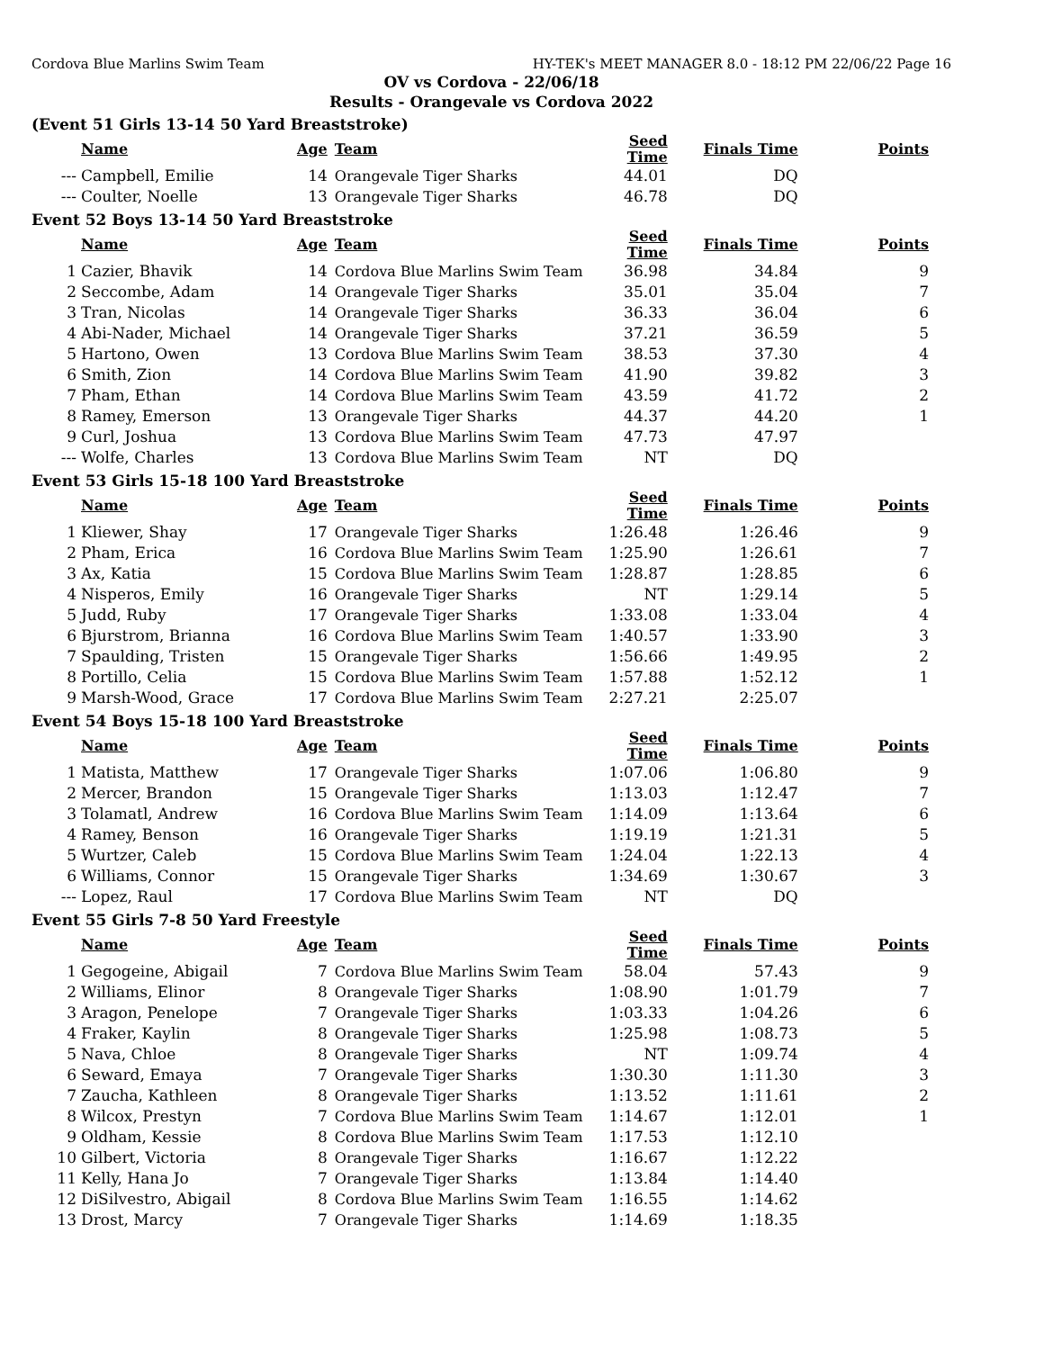Cordova Blue Marlins Swim Team HY-TEK's MEET MANAGER 8.0 - 18:12 PM 22/06/22 Page 16
OV vs Cordova - 22/06/18
Results - Orangevale vs Cordova 2022
(Event 51 Girls 13-14 50 Yard Breaststroke)
| | Name | Age | Team | Seed Time | Finals Time | Points |
| --- | --- | --- | --- | --- | --- | --- |
| --- | Campbell, Emilie | 14 | Orangevale Tiger Sharks | 44.01 | DQ | |
| --- | Coulter, Noelle | 13 | Orangevale Tiger Sharks | 46.78 | DQ | |
Event 52 Boys 13-14 50 Yard Breaststroke
| | Name | Age | Team | Seed Time | Finals Time | Points |
| --- | --- | --- | --- | --- | --- | --- |
| 1 | Cazier, Bhavik | 14 | Cordova Blue Marlins Swim Team | 36.98 | 34.84 | 9 |
| 2 | Seccombe, Adam | 14 | Orangevale Tiger Sharks | 35.01 | 35.04 | 7 |
| 3 | Tran, Nicolas | 14 | Orangevale Tiger Sharks | 36.33 | 36.04 | 6 |
| 4 | Abi-Nader, Michael | 14 | Orangevale Tiger Sharks | 37.21 | 36.59 | 5 |
| 5 | Hartono, Owen | 13 | Cordova Blue Marlins Swim Team | 38.53 | 37.30 | 4 |
| 6 | Smith, Zion | 14 | Cordova Blue Marlins Swim Team | 41.90 | 39.82 | 3 |
| 7 | Pham, Ethan | 14 | Cordova Blue Marlins Swim Team | 43.59 | 41.72 | 2 |
| 8 | Ramey, Emerson | 13 | Orangevale Tiger Sharks | 44.37 | 44.20 | 1 |
| 9 | Curl, Joshua | 13 | Cordova Blue Marlins Swim Team | 47.73 | 47.97 | |
| --- | Wolfe, Charles | 13 | Cordova Blue Marlins Swim Team | NT | DQ | |
Event 53 Girls 15-18 100 Yard Breaststroke
| | Name | Age | Team | Seed Time | Finals Time | Points |
| --- | --- | --- | --- | --- | --- | --- |
| 1 | Kliewer, Shay | 17 | Orangevale Tiger Sharks | 1:26.48 | 1:26.46 | 9 |
| 2 | Pham, Erica | 16 | Cordova Blue Marlins Swim Team | 1:25.90 | 1:26.61 | 7 |
| 3 | Ax, Katia | 15 | Cordova Blue Marlins Swim Team | 1:28.87 | 1:28.85 | 6 |
| 4 | Nisperos, Emily | 16 | Orangevale Tiger Sharks | NT | 1:29.14 | 5 |
| 5 | Judd, Ruby | 17 | Orangevale Tiger Sharks | 1:33.08 | 1:33.04 | 4 |
| 6 | Bjurstrom, Brianna | 16 | Cordova Blue Marlins Swim Team | 1:40.57 | 1:33.90 | 3 |
| 7 | Spaulding, Tristen | 15 | Orangevale Tiger Sharks | 1:56.66 | 1:49.95 | 2 |
| 8 | Portillo, Celia | 15 | Cordova Blue Marlins Swim Team | 1:57.88 | 1:52.12 | 1 |
| 9 | Marsh-Wood, Grace | 17 | Cordova Blue Marlins Swim Team | 2:27.21 | 2:25.07 | |
Event 54 Boys 15-18 100 Yard Breaststroke
| | Name | Age | Team | Seed Time | Finals Time | Points |
| --- | --- | --- | --- | --- | --- | --- |
| 1 | Matista, Matthew | 17 | Orangevale Tiger Sharks | 1:07.06 | 1:06.80 | 9 |
| 2 | Mercer, Brandon | 15 | Orangevale Tiger Sharks | 1:13.03 | 1:12.47 | 7 |
| 3 | Tolamatl, Andrew | 16 | Cordova Blue Marlins Swim Team | 1:14.09 | 1:13.64 | 6 |
| 4 | Ramey, Benson | 16 | Orangevale Tiger Sharks | 1:19.19 | 1:21.31 | 5 |
| 5 | Wurtzer, Caleb | 15 | Cordova Blue Marlins Swim Team | 1:24.04 | 1:22.13 | 4 |
| 6 | Williams, Connor | 15 | Orangevale Tiger Sharks | 1:34.69 | 1:30.67 | 3 |
| --- | Lopez, Raul | 17 | Cordova Blue Marlins Swim Team | NT | DQ | |
Event 55 Girls 7-8 50 Yard Freestyle
| | Name | Age | Team | Seed Time | Finals Time | Points |
| --- | --- | --- | --- | --- | --- | --- |
| 1 | Gegogeine, Abigail | 7 | Cordova Blue Marlins Swim Team | 58.04 | 57.43 | 9 |
| 2 | Williams, Elinor | 8 | Orangevale Tiger Sharks | 1:08.90 | 1:01.79 | 7 |
| 3 | Aragon, Penelope | 7 | Orangevale Tiger Sharks | 1:03.33 | 1:04.26 | 6 |
| 4 | Fraker, Kaylin | 8 | Orangevale Tiger Sharks | 1:25.98 | 1:08.73 | 5 |
| 5 | Nava, Chloe | 8 | Orangevale Tiger Sharks | NT | 1:09.74 | 4 |
| 6 | Seward, Emaya | 7 | Orangevale Tiger Sharks | 1:30.30 | 1:11.30 | 3 |
| 7 | Zaucha, Kathleen | 8 | Orangevale Tiger Sharks | 1:13.52 | 1:11.61 | 2 |
| 8 | Wilcox, Prestyn | 7 | Cordova Blue Marlins Swim Team | 1:14.67 | 1:12.01 | 1 |
| 9 | Oldham, Kessie | 8 | Cordova Blue Marlins Swim Team | 1:17.53 | 1:12.10 | |
| 10 | Gilbert, Victoria | 8 | Orangevale Tiger Sharks | 1:16.67 | 1:12.22 | |
| 11 | Kelly, Hana Jo | 7 | Orangevale Tiger Sharks | 1:13.84 | 1:14.40 | |
| 12 | DiSilvestro, Abigail | 8 | Cordova Blue Marlins Swim Team | 1:16.55 | 1:14.62 | |
| 13 | Drost, Marcy | 7 | Orangevale Tiger Sharks | 1:14.69 | 1:18.35 | |